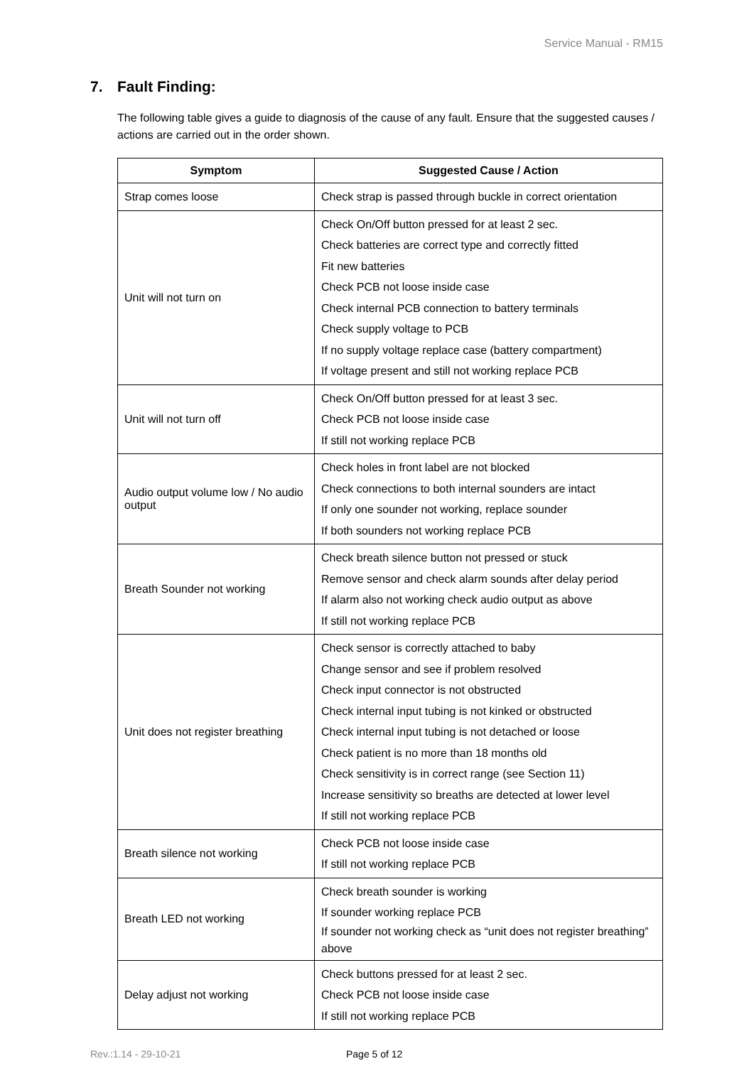Service Manual - RM15
7. Fault Finding:
The following table gives a guide to diagnosis of the cause of any fault. Ensure that the suggested causes / actions are carried out in the order shown.
| Symptom | Suggested Cause / Action |
| --- | --- |
| Strap comes loose | Check strap is passed through buckle in correct orientation |
| Unit will not turn on | Check On/Off button pressed for at least 2 sec. Check batteries are correct type and correctly fitted Fit new batteries Check PCB not loose inside case Check internal PCB connection to battery terminals Check supply voltage to PCB If no supply voltage replace case (battery compartment) If voltage present and still not working replace PCB |
| Unit will not turn off | Check On/Off button pressed for at least 3 sec. Check PCB not loose inside case If still not working replace PCB |
| Audio output volume low / No audio output | Check holes in front label are not blocked Check connections to both internal sounders are intact If only one sounder not working, replace sounder If both sounders not working replace PCB |
| Breath Sounder not working | Check breath silence button not pressed or stuck Remove sensor and check alarm sounds after delay period If alarm also not working check audio output as above If still not working replace PCB |
| Unit does not register breathing | Check sensor is correctly attached to baby Change sensor and see if problem resolved Check input connector is not obstructed Check internal input tubing is not kinked or obstructed Check internal input tubing is not detached or loose Check patient is no more than 18 months old Check sensitivity is in correct range (see Section 11) Increase sensitivity so breaths are detected at lower level If still not working replace PCB |
| Breath silence not working | Check PCB not loose inside case If still not working replace PCB |
| Breath LED not working | Check breath sounder is working If sounder working replace PCB If sounder not working check as “unit does not register breathing” above |
| Delay adjust not working | Check buttons pressed for at least 2 sec. Check PCB not loose inside case If still not working replace PCB |
Rev.:1.14 - 29-10-21 Page 5 of 12